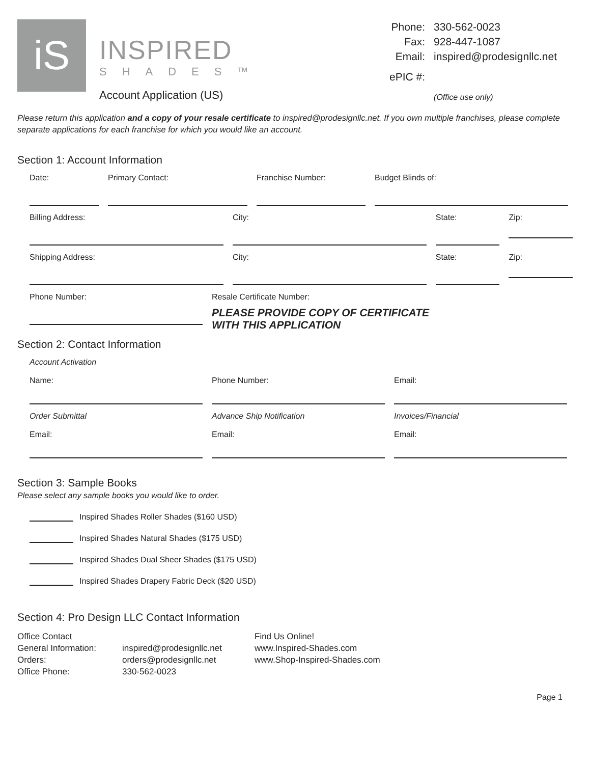iS
INSPIRED
SHADES™
Account Application (US)
| Phone: | 330-562-0023 |
| Fax: | 928-447-1087 |
| Email: | inspired@prodesignllc.net |
| ePIC #: | |
| | (Office use only) |
Please return this application and a copy of your resale certificate to inspired@prodesignllc.net. If you own multiple franchises, please complete separate applications for each franchise for which you would like an account.
Section 1: Account Information
Date: Primary Contact: Franchise Number: Budget Blinds of:
Billing Address: City: State:
Zip:
Shipping Address: City: State:
Zip:
Phone Number:
Resale Certificate Number:
PLEASE PROVIDE COPY OF CERTIFICATE
WITH THIS APPLICATION
Section 2: Contact Information
Account Activation
Name:
Phone Number:
Email:
Order Submittal
Email:
Advance Ship Notification
Email:
Invoices/Financial
Email:
Section 3: Sample Books
Please select any sample books you would like to order.
Inspired Shades Roller Shades ($160 USD)
Inspired Shades Natural Shades ($175 USD)
Inspired Shades Dual Sheer Shades ($175 USD)
Inspired Shades Drapery Fabric Deck ($20 USD)
Section 4: Pro Design LLC Contact Information
Office Contact
General Information:
Orders:
Office Phone:
inspired@prodesignllc.net
orders@prodesignllc.net
330-562-0023
Find Us Online!
www.Inspired-Shades.com
www.Shop-Inspired-Shades.com
Page 1